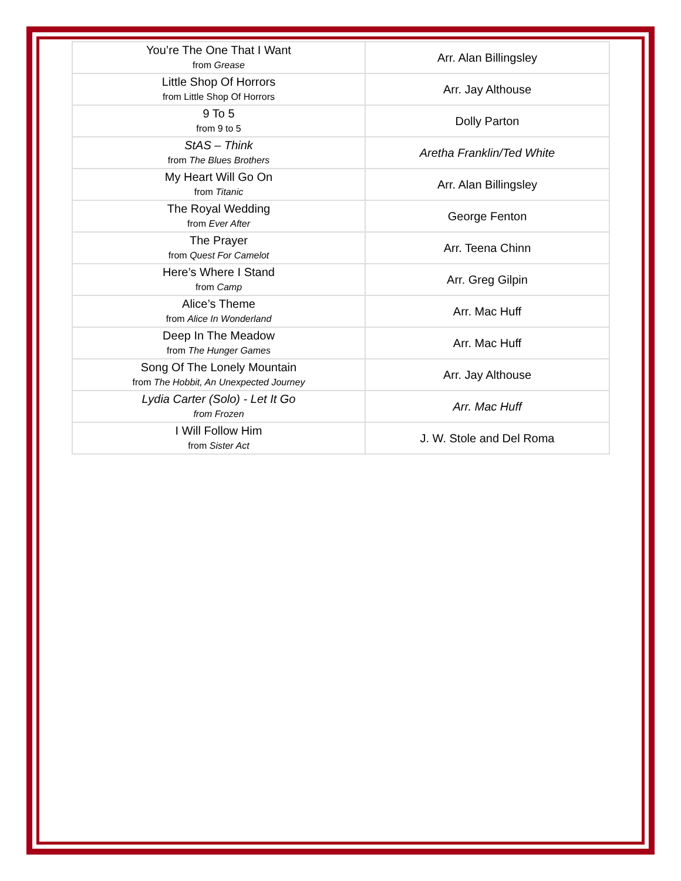| You’re The One That I Want from Grease | Arr. Alan Billingsley |
| Little Shop Of Horrors from Little Shop Of Horrors | Arr. Jay Althouse |
| 9 To 5 from 9 to 5 | Dolly Parton |
| StAS – Think from The Blues Brothers | Aretha Franklin/Ted White |
| My Heart Will Go On from Titanic | Arr. Alan Billingsley |
| The Royal Wedding from Ever After | George Fenton |
| The Prayer from Quest For Camelot | Arr. Teena Chinn |
| Here’s Where I Stand from Camp | Arr. Greg Gilpin |
| Alice’s Theme from Alice In Wonderland | Arr. Mac Huff |
| Deep In The Meadow from The Hunger Games | Arr. Mac Huff |
| Song Of The Lonely Mountain from The Hobbit, An Unexpected Journey | Arr. Jay Althouse |
| Lydia Carter (Solo) - Let It Go from Frozen | Arr. Mac Huff |
| I Will Follow Him from Sister Act | J. W. Stole and Del Roma |